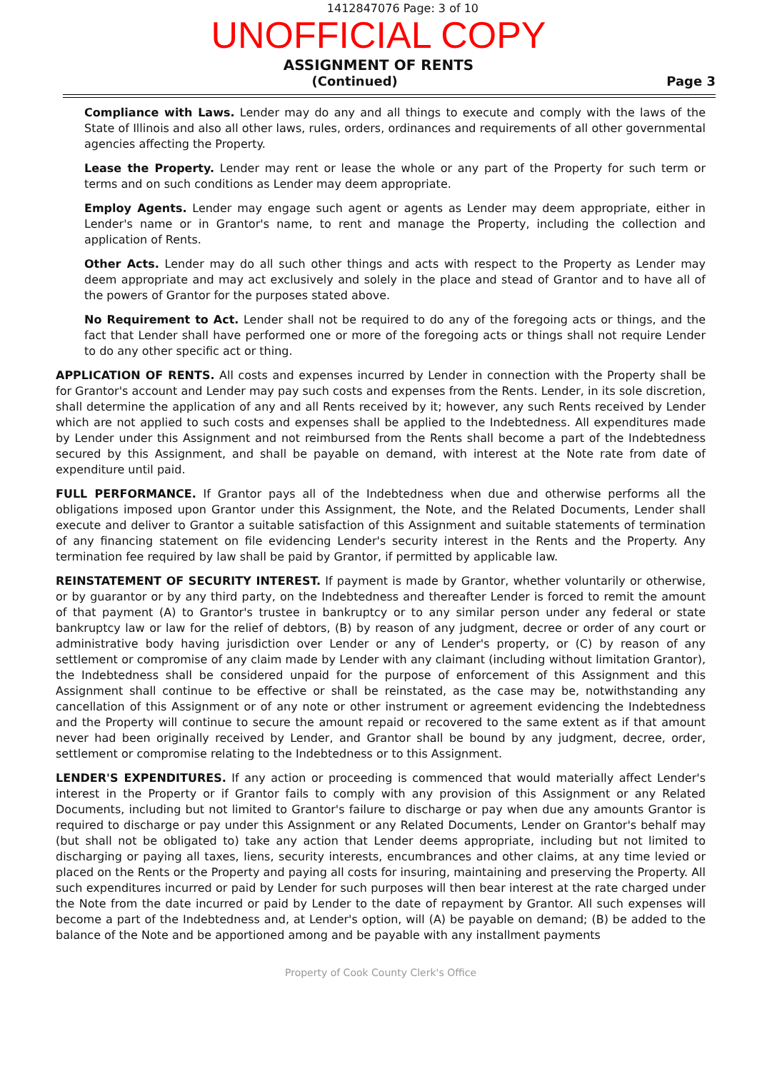1412847076 Page: 3 of 10
UNOFFICIAL COPY
ASSIGNMENT OF RENTS
(Continued) Page 3
Compliance with Laws. Lender may do any and all things to execute and comply with the laws of the State of Illinois and also all other laws, rules, orders, ordinances and requirements of all other governmental agencies affecting the Property.
Lease the Property. Lender may rent or lease the whole or any part of the Property for such term or terms and on such conditions as Lender may deem appropriate.
Employ Agents. Lender may engage such agent or agents as Lender may deem appropriate, either in Lender's name or in Grantor's name, to rent and manage the Property, including the collection and application of Rents.
Other Acts. Lender may do all such other things and acts with respect to the Property as Lender may deem appropriate and may act exclusively and solely in the place and stead of Grantor and to have all of the powers of Grantor for the purposes stated above.
No Requirement to Act. Lender shall not be required to do any of the foregoing acts or things, and the fact that Lender shall have performed one or more of the foregoing acts or things shall not require Lender to do any other specific act or thing.
APPLICATION OF RENTS. All costs and expenses incurred by Lender in connection with the Property shall be for Grantor's account and Lender may pay such costs and expenses from the Rents. Lender, in its sole discretion, shall determine the application of any and all Rents received by it; however, any such Rents received by Lender which are not applied to such costs and expenses shall be applied to the Indebtedness. All expenditures made by Lender under this Assignment and not reimbursed from the Rents shall become a part of the Indebtedness secured by this Assignment, and shall be payable on demand, with interest at the Note rate from date of expenditure until paid.
FULL PERFORMANCE. If Grantor pays all of the Indebtedness when due and otherwise performs all the obligations imposed upon Grantor under this Assignment, the Note, and the Related Documents, Lender shall execute and deliver to Grantor a suitable satisfaction of this Assignment and suitable statements of termination of any financing statement on file evidencing Lender's security interest in the Rents and the Property. Any termination fee required by law shall be paid by Grantor, if permitted by applicable law.
REINSTATEMENT OF SECURITY INTEREST. If payment is made by Grantor, whether voluntarily or otherwise, or by guarantor or by any third party, on the Indebtedness and thereafter Lender is forced to remit the amount of that payment (A) to Grantor's trustee in bankruptcy or to any similar person under any federal or state bankruptcy law or law for the relief of debtors, (B) by reason of any judgment, decree or order of any court or administrative body having jurisdiction over Lender or any of Lender's property, or (C) by reason of any settlement or compromise of any claim made by Lender with any claimant (including without limitation Grantor), the Indebtedness shall be considered unpaid for the purpose of enforcement of this Assignment and this Assignment shall continue to be effective or shall be reinstated, as the case may be, notwithstanding any cancellation of this Assignment or of any note or other instrument or agreement evidencing the Indebtedness and the Property will continue to secure the amount repaid or recovered to the same extent as if that amount never had been originally received by Lender, and Grantor shall be bound by any judgment, decree, order, settlement or compromise relating to the Indebtedness or to this Assignment.
LENDER'S EXPENDITURES. If any action or proceeding is commenced that would materially affect Lender's interest in the Property or if Grantor fails to comply with any provision of this Assignment or any Related Documents, including but not limited to Grantor's failure to discharge or pay when due any amounts Grantor is required to discharge or pay under this Assignment or any Related Documents, Lender on Grantor's behalf may (but shall not be obligated to) take any action that Lender deems appropriate, including but not limited to discharging or paying all taxes, liens, security interests, encumbrances and other claims, at any time levied or placed on the Rents or the Property and paying all costs for insuring, maintaining and preserving the Property. All such expenditures incurred or paid by Lender for such purposes will then bear interest at the rate charged under the Note from the date incurred or paid by Lender to the date of repayment by Grantor. All such expenses will become a part of the Indebtedness and, at Lender's option, will (A) be payable on demand; (B) be added to the balance of the Note and be apportioned among and be payable with any installment payments
Property of Cook County Clerk's Office